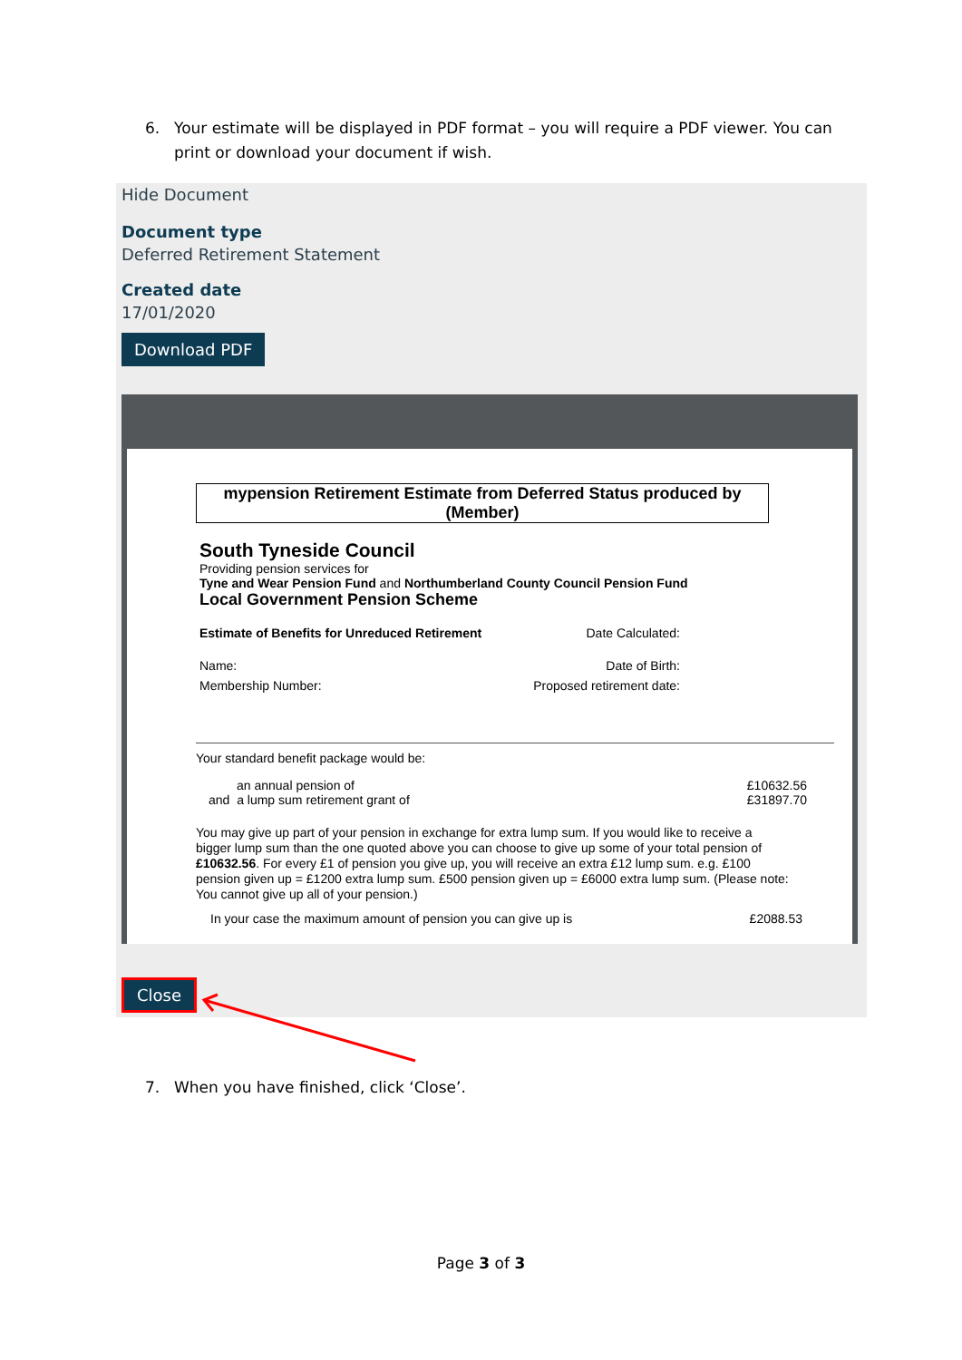6. Your estimate will be displayed in PDF format – you will require a PDF viewer. You can print or download your document if wish.
Hide Document
Document type
Deferred Retirement Statement
Created date
17/01/2020
Download PDF
mypension Retirement Estimate from Deferred Status produced by (Member)
South Tyneside Council
Providing pension services for
Tyne and Wear Pension Fund and Northumberland County Council Pension Fund
Local Government Pension Scheme
Estimate of Benefits for Unreduced Retirement Date Calculated:
Name: Date of Birth:
Membership Number: Proposed retirement date:
Your standard benefit package would be:
an annual pension of £10632.56
and a lump sum retirement grant of £31897.70
You may give up part of your pension in exchange for extra lump sum. If you would like to receive a bigger lump sum than the one quoted above you can choose to give up some of your total pension of £10632.56. For every £1 of pension you give up, you will receive an extra £12 lump sum. e.g. £100 pension given up = £1200 extra lump sum. £500 pension given up = £6000 extra lump sum. (Please note: You cannot give up all of your pension.)
In your case the maximum amount of pension you can give up is £2088.53
Close
7. When you have finished, click ‘Close’.
Page 3 of 3